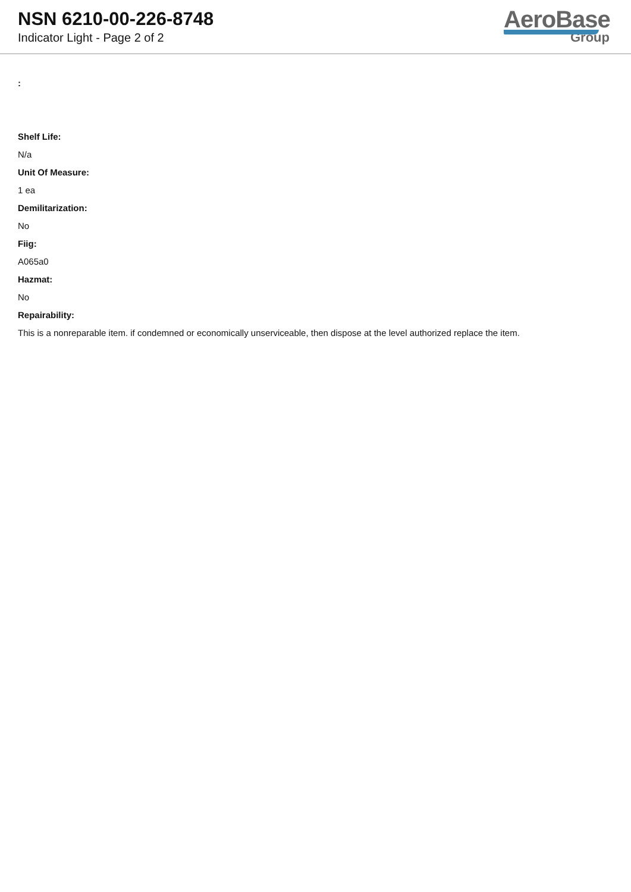NSN 6210-00-226-8748
Indicator Light - Page 2 of 2
AeroBase
Group
:
Shelf Life:
N/a
Unit Of Measure:
1 ea
Demilitarization:
No
Fiig:
A065a0
Hazmat:
No
Repairability:
This is a nonreparable item. if condemned or economically unserviceable, then dispose at the level authorized replace the item.